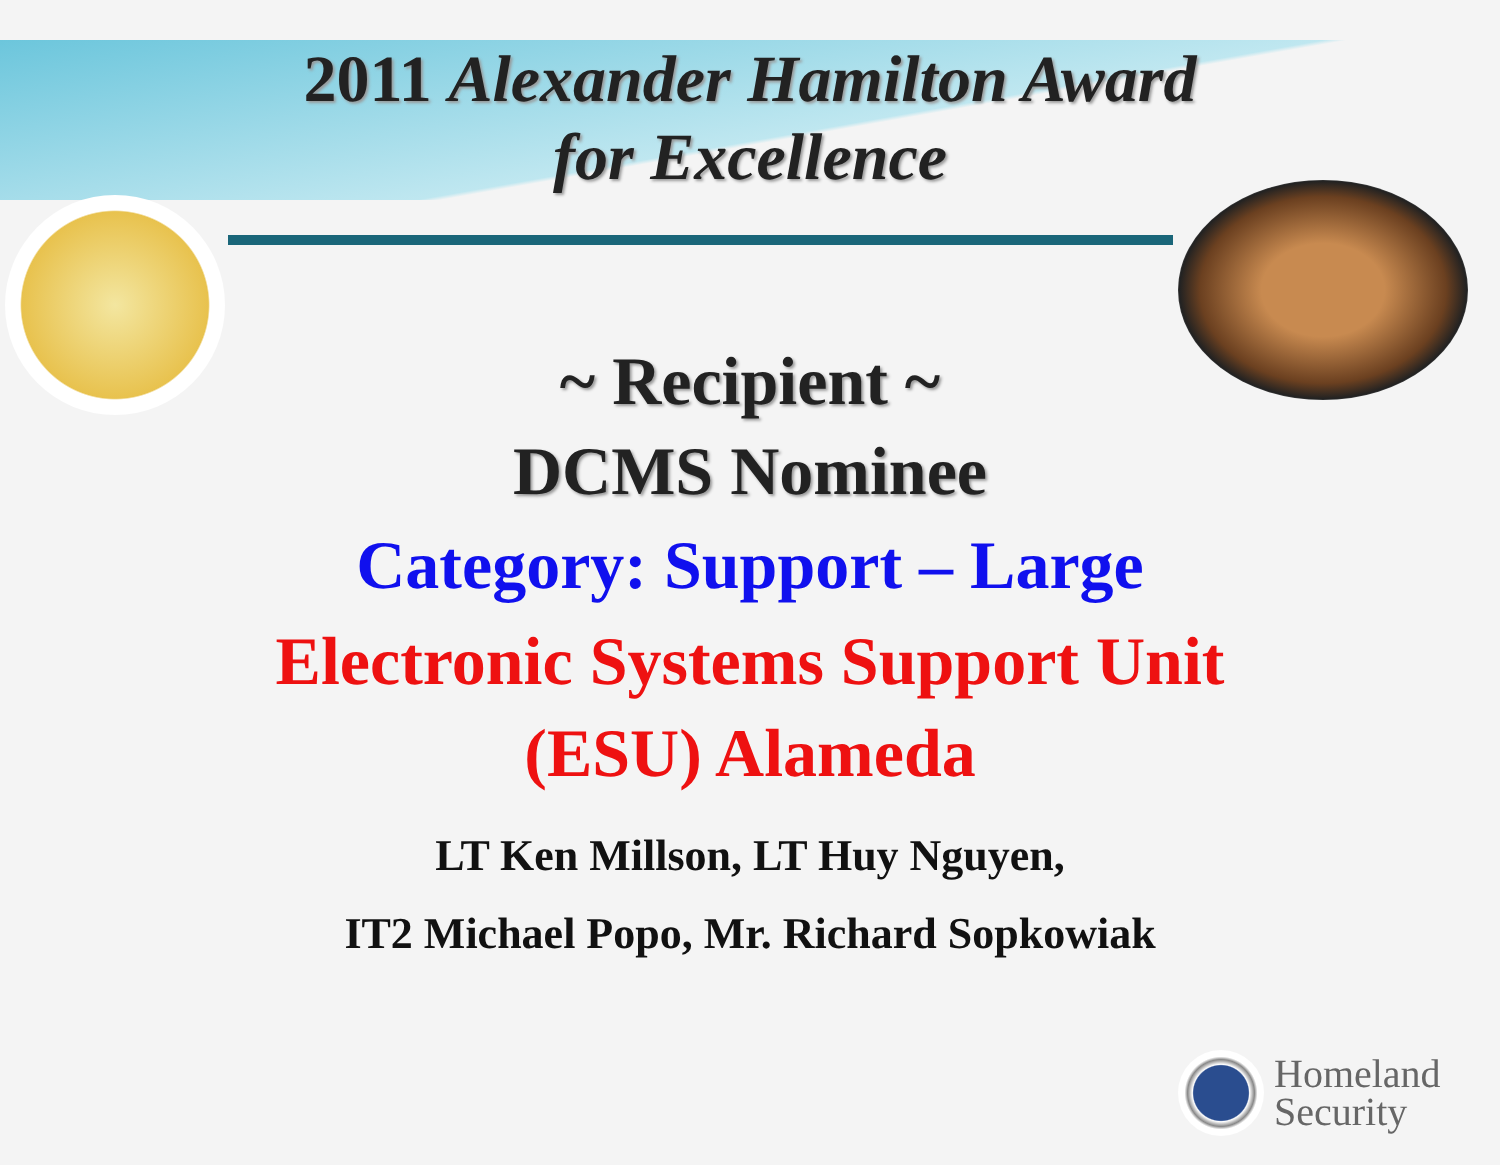2011 Alexander Hamilton Award
for Excellence
~ Recipient ~
DCMS Nominee
Category: Support – Large
Electronic Systems Support Unit
(ESU) Alameda
LT Ken Millson, LT Huy Nguyen,
IT2 Michael Popo, Mr. Richard Sopkowiak
Homeland
Security